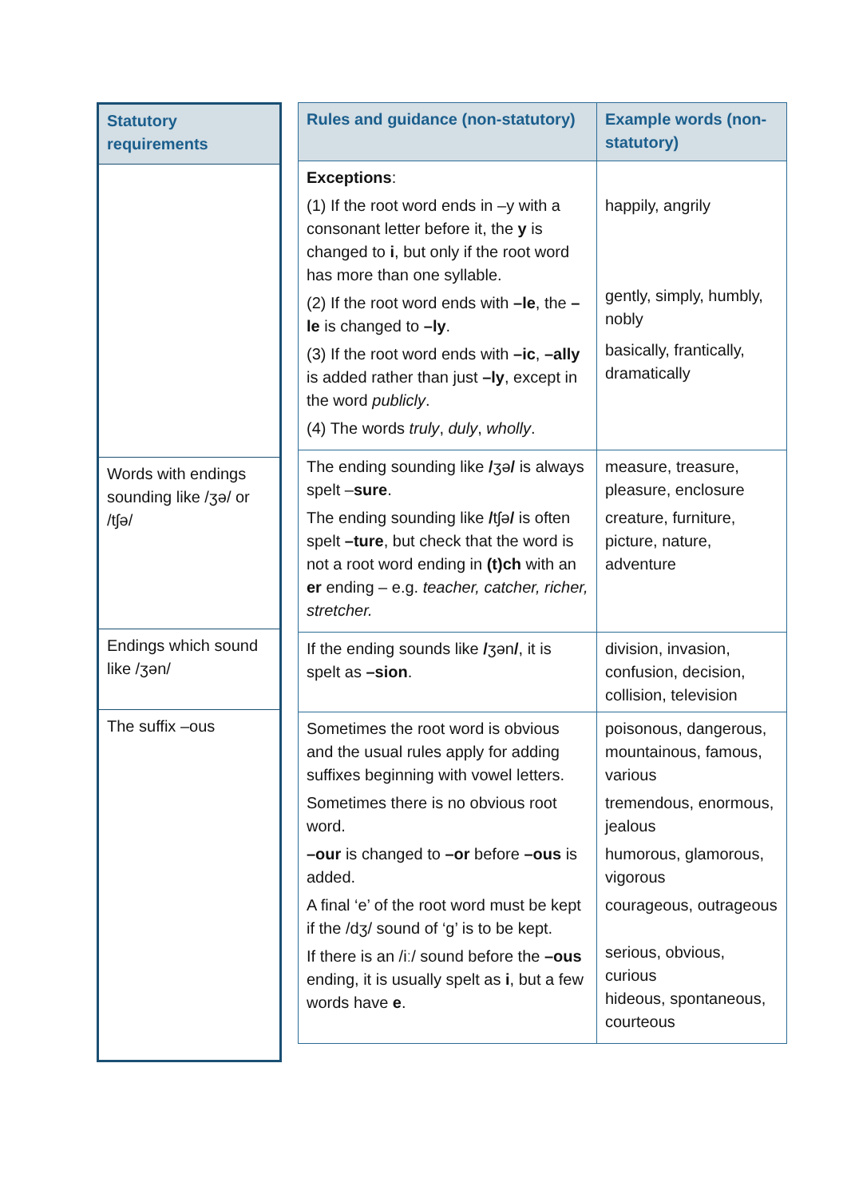| Statutory requirements |
| --- |
| Words with endings sounding like /ʒə/ or /tʃə/ |
| Endings which sound like /ʒən/ |
| The suffix –ous |
| Rules and guidance (non-statutory) | Example words (non-statutory) |
| --- | --- |
| Exceptions : (1) If the root word ends in –y with a consonant letter before it, the y is changed to i , but only if the root word has more than one syllable. (2) If the root word ends with –le , the –le is changed to –ly . (3) If the root word ends with –ic , –ally is added rather than just –ly , except in the word publicly . (4) The words truly , duly , wholly . | happily, angrily gently, simply, humbly, nobly basically, frantically, dramatically |
| The ending sounding like / ʒə / is always spelt – sure . The ending sounding like / tʃə / is often spelt –ture , but check that the word is not a root word ending in (t)ch with an er ending – e.g. teacher, catcher, richer, stretcher. | measure, treasure, pleasure, enclosure creature, furniture, picture, nature, adventure |
| If the ending sounds like / ʒən / , it is spelt as –sion . | division, invasion, confusion, decision, collision, television |
| Sometimes the root word is obvious and the usual rules apply for adding suffixes beginning with vowel letters. Sometimes there is no obvious root word. –our is changed to –or before –ous is added. A final ‘e’ of the root word must be kept if the /dʒ/ sound of ‘g’ is to be kept. If there is an /iː/ sound before the –ous ending, it is usually spelt as i , but a few words have e . | poisonous, dangerous, mountainous, famous, various tremendous, enormous, jealous humorous, glamorous, vigorous courageous, outrageous serious, obvious, curious hideous, spontaneous, courteous |